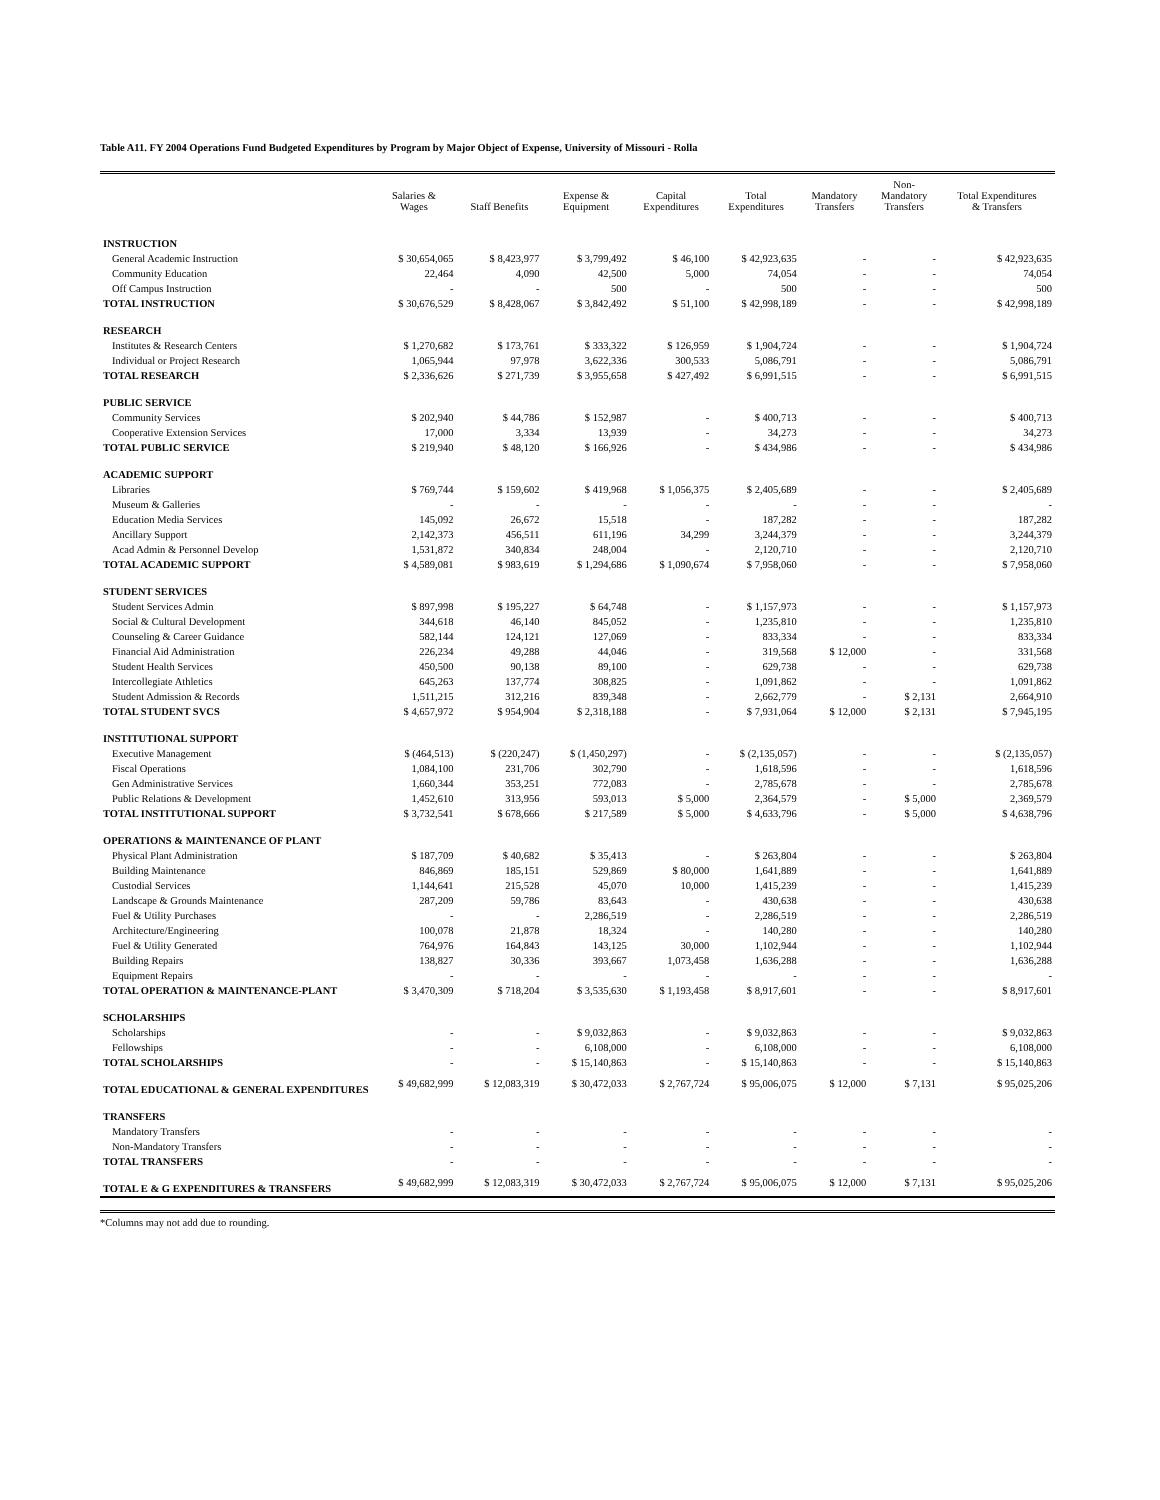Table A11. FY 2004 Operations Fund Budgeted Expenditures by Program by Major Object of Expense, University of Missouri - Rolla
| | Salaries & Wages | Staff Benefits | Expense & Equipment | Capital Expenditures | Total Expenditures | Mandatory Transfers | Non- Mandatory Transfers | Total Expenditures & Transfers |
| --- | --- | --- | --- | --- | --- | --- | --- | --- |
| INSTRUCTION | | | | | | | | |
| General Academic Instruction | $ 30,654,065 | $ 8,423,977 | $ 3,799,492 | $ 46,100 | $ 42,923,635 | - | - | $ 42,923,635 |
| Community Education | 22,464 | 4,090 | 42,500 | 5,000 | 74,054 | - | - | 74,054 |
| Off Campus Instruction | - | - | 500 | - | 500 | - | - | 500 |
| TOTAL INSTRUCTION | $ 30,676,529 | $ 8,428,067 | $ 3,842,492 | $ 51,100 | $ 42,998,189 | - | - | $ 42,998,189 |
| RESEARCH | | | | | | | | |
| Institutes & Research Centers | $ 1,270,682 | $ 173,761 | $ 333,322 | $ 126,959 | $ 1,904,724 | - | - | $ 1,904,724 |
| Individual or Project Research | 1,065,944 | 97,978 | 3,622,336 | 300,533 | 5,086,791 | - | - | 5,086,791 |
| TOTAL RESEARCH | $ 2,336,626 | $ 271,739 | $ 3,955,658 | $ 427,492 | $ 6,991,515 | - | - | $ 6,991,515 |
| PUBLIC SERVICE | | | | | | | | |
| Community Services | $ 202,940 | $ 44,786 | $ 152,987 | - | $ 400,713 | - | - | $ 400,713 |
| Cooperative Extension Services | 17,000 | 3,334 | 13,939 | - | 34,273 | - | - | 34,273 |
| TOTAL PUBLIC SERVICE | $ 219,940 | $ 48,120 | $ 166,926 | - | $ 434,986 | - | - | $ 434,986 |
| ACADEMIC SUPPORT | | | | | | | | |
| Libraries | $ 769,744 | $ 159,602 | $ 419,968 | $ 1,056,375 | $ 2,405,689 | - | - | $ 2,405,689 |
| Museum & Galleries | - | - | - | - | - | - | - | - |
| Education Media Services | 145,092 | 26,672 | 15,518 | - | 187,282 | - | - | 187,282 |
| Ancillary Support | 2,142,373 | 456,511 | 611,196 | 34,299 | 3,244,379 | - | - | 3,244,379 |
| Acad Admin & Personnel Develop | 1,531,872 | 340,834 | 248,004 | - | 2,120,710 | - | - | 2,120,710 |
| TOTAL ACADEMIC SUPPORT | $ 4,589,081 | $ 983,619 | $ 1,294,686 | $ 1,090,674 | $ 7,958,060 | - | - | $ 7,958,060 |
| STUDENT SERVICES | | | | | | | | |
| Student Services Admin | $ 897,998 | $ 195,227 | $ 64,748 | - | $ 1,157,973 | - | - | $ 1,157,973 |
| Social & Cultural Development | 344,618 | 46,140 | 845,052 | - | 1,235,810 | - | - | 1,235,810 |
| Counseling & Career Guidance | 582,144 | 124,121 | 127,069 | - | 833,334 | - | - | 833,334 |
| Financial Aid Administration | 226,234 | 49,288 | 44,046 | - | 319,568 | $ 12,000 | - | 331,568 |
| Student Health Services | 450,500 | 90,138 | 89,100 | - | 629,738 | - | - | 629,738 |
| Intercollegiate Athletics | 645,263 | 137,774 | 308,825 | - | 1,091,862 | - | - | 1,091,862 |
| Student Admission & Records | 1,511,215 | 312,216 | 839,348 | - | 2,662,779 | - | $ 2,131 | 2,664,910 |
| TOTAL STUDENT SVCS | $ 4,657,972 | $ 954,904 | $ 2,318,188 | - | $ 7,931,064 | $ 12,000 | $ 2,131 | $ 7,945,195 |
| INSTITUTIONAL SUPPORT | | | | | | | | |
| Executive Management | $ (464,513) | $ (220,247) | $ (1,450,297) | - | $ (2,135,057) | - | - | $ (2,135,057) |
| Fiscal Operations | 1,084,100 | 231,706 | 302,790 | - | 1,618,596 | - | - | 1,618,596 |
| Gen Administrative Services | 1,660,344 | 353,251 | 772,083 | - | 2,785,678 | - | - | 2,785,678 |
| Public Relations & Development | 1,452,610 | 313,956 | 593,013 | $ 5,000 | 2,364,579 | - | $ 5,000 | 2,369,579 |
| TOTAL INSTITUTIONAL SUPPORT | $ 3,732,541 | $ 678,666 | $ 217,589 | $ 5,000 | $ 4,633,796 | - | $ 5,000 | $ 4,638,796 |
| OPERATIONS & MAINTENANCE OF PLANT | | | | | | | | |
| Physical Plant Administration | $ 187,709 | $ 40,682 | $ 35,413 | - | $ 263,804 | - | - | $ 263,804 |
| Building Maintenance | 846,869 | 185,151 | 529,869 | $ 80,000 | 1,641,889 | - | - | 1,641,889 |
| Custodial Services | 1,144,641 | 215,528 | 45,070 | 10,000 | 1,415,239 | - | - | 1,415,239 |
| Landscape & Grounds Maintenance | 287,209 | 59,786 | 83,643 | - | 430,638 | - | - | 430,638 |
| Fuel & Utility Purchases | - | - | 2,286,519 | - | 2,286,519 | - | - | 2,286,519 |
| Architecture/Engineering | 100,078 | 21,878 | 18,324 | - | 140,280 | - | - | 140,280 |
| Fuel & Utility Generated | 764,976 | 164,843 | 143,125 | 30,000 | 1,102,944 | - | - | 1,102,944 |
| Building Repairs | 138,827 | 30,336 | 393,667 | 1,073,458 | 1,636,288 | - | - | 1,636,288 |
| Equipment Repairs | - | - | - | - | - | - | - | - |
| TOTAL OPERATION & MAINTENANCE-PLANT | $ 3,470,309 | $ 718,204 | $ 3,535,630 | $ 1,193,458 | $ 8,917,601 | - | - | $ 8,917,601 |
| SCHOLARSHIPS | | | | | | | | |
| Scholarships | - | - | $ 9,032,863 | - | $ 9,032,863 | - | - | $ 9,032,863 |
| Fellowships | - | - | 6,108,000 | - | 6,108,000 | - | - | 6,108,000 |
| TOTAL SCHOLARSHIPS | - | - | $ 15,140,863 | - | $ 15,140,863 | - | - | $ 15,140,863 |
| TOTAL EDUCATIONAL & GENERAL EXPENDITURES | $ 49,682,999 | $ 12,083,319 | $ 30,472,033 | $ 2,767,724 | $ 95,006,075 | $ 12,000 | $ 7,131 | $ 95,025,206 |
| TRANSFERS | | | | | | | | |
| Mandatory Transfers | - | - | - | - | - | - | - | - |
| Non-Mandatory Transfers | - | - | - | - | - | - | - | - |
| TOTAL TRANSFERS | - | - | - | - | - | - | - | - |
| TOTAL E & G EXPENDITURES & TRANSFERS | $ 49,682,999 | $ 12,083,319 | $ 30,472,033 | $ 2,767,724 | $ 95,006,075 | $ 12,000 | $ 7,131 | $ 95,025,206 |
*Columns may not add due to rounding.